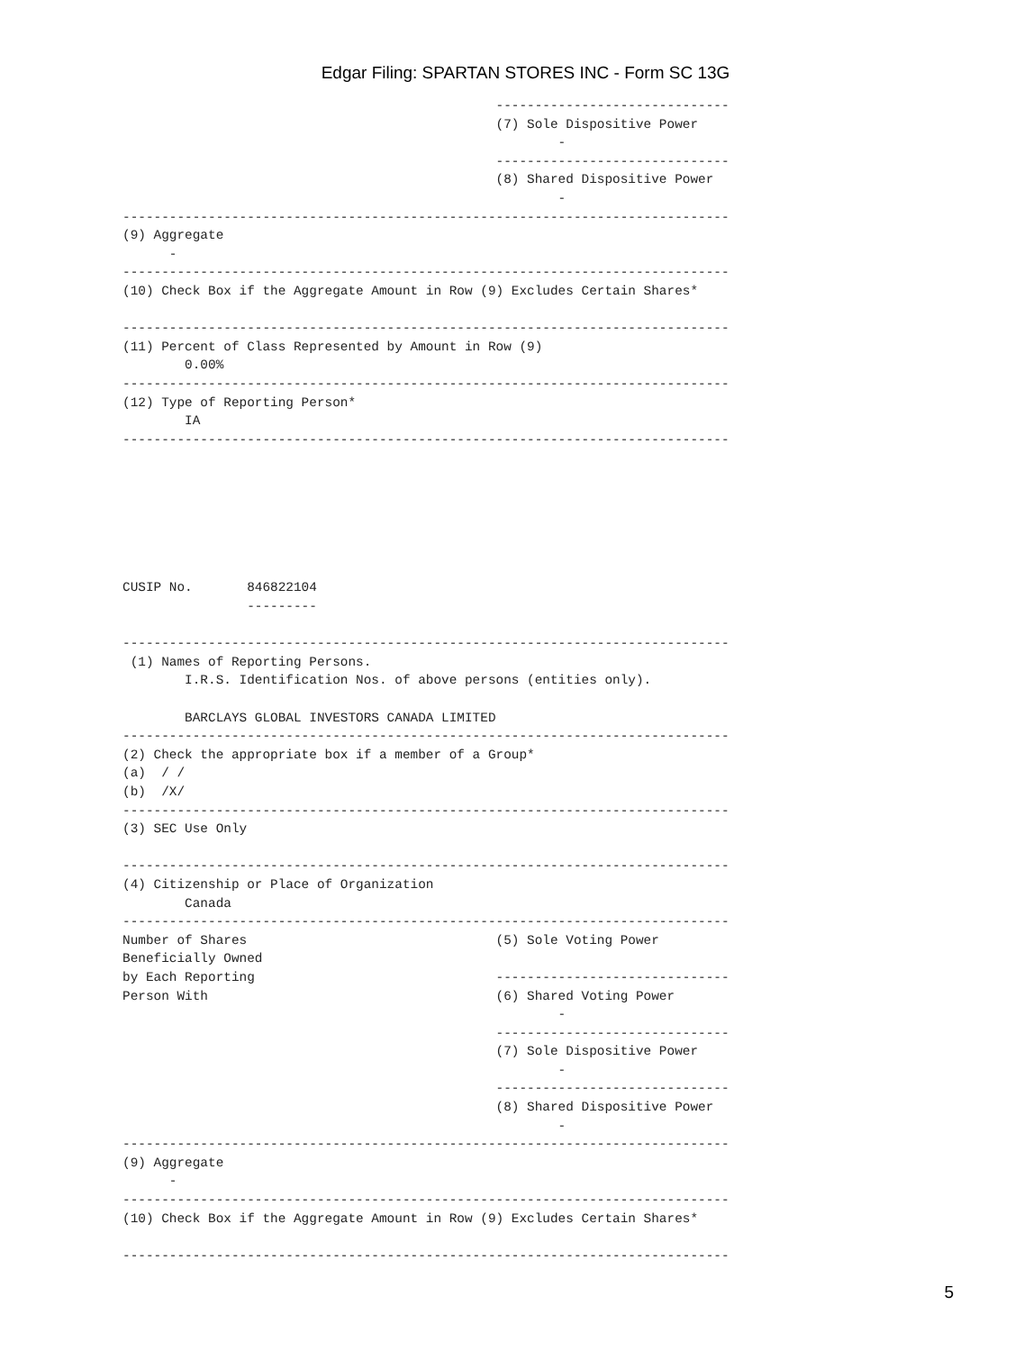Edgar Filing: SPARTAN STORES INC - Form SC 13G
                                                ------------------------------
                                                (7) Sole Dispositive Power
                                                        -
                                                ------------------------------
                                                (8) Shared Dispositive Power
                                                        -
------------------------------------------------------------------------------
(9) Aggregate
      -
------------------------------------------------------------------------------
(10) Check Box if the Aggregate Amount in Row (9) Excludes Certain Shares*

------------------------------------------------------------------------------
(11) Percent of Class Represented by Amount in Row (9)
        0.00%
------------------------------------------------------------------------------
(12) Type of Reporting Person*
        IA
------------------------------------------------------------------------------







CUSIP No.       846822104
                ---------

------------------------------------------------------------------------------
 (1) Names of Reporting Persons.
        I.R.S. Identification Nos. of above persons (entities only).

        BARCLAYS GLOBAL INVESTORS CANADA LIMITED
------------------------------------------------------------------------------
(2) Check the appropriate box if a member of a Group*
(a)  / /
(b)  /X/
------------------------------------------------------------------------------
(3) SEC Use Only

------------------------------------------------------------------------------
(4) Citizenship or Place of Organization
        Canada
------------------------------------------------------------------------------
Number of Shares                                (5) Sole Voting Power
Beneficially Owned
by Each Reporting                               ------------------------------
Person With                                     (6) Shared Voting Power
                                                        -
                                                ------------------------------
                                                (7) Sole Dispositive Power
                                                        -
                                                ------------------------------
                                                (8) Shared Dispositive Power
                                                        -
------------------------------------------------------------------------------
(9) Aggregate
      -
------------------------------------------------------------------------------
(10) Check Box if the Aggregate Amount in Row (9) Excludes Certain Shares*

------------------------------------------------------------------------------
5